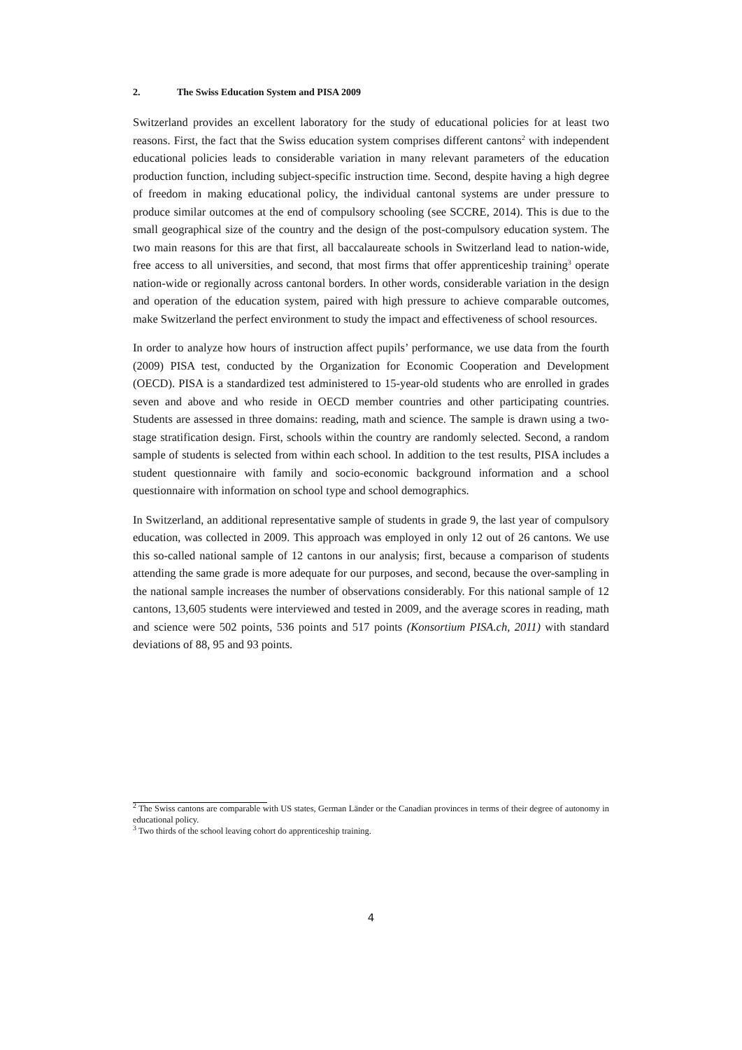2. The Swiss Education System and PISA 2009
Switzerland provides an excellent laboratory for the study of educational policies for at least two reasons. First, the fact that the Swiss education system comprises different cantons<sup>2</sup> with independent educational policies leads to considerable variation in many relevant parameters of the education production function, including subject-specific instruction time. Second, despite having a high degree of freedom in making educational policy, the individual cantonal systems are under pressure to produce similar outcomes at the end of compulsory schooling (see SCCRE, 2014). This is due to the small geographical size of the country and the design of the post-compulsory education system. The two main reasons for this are that first, all baccalaureate schools in Switzerland lead to nation-wide, free access to all universities, and second, that most firms that offer apprenticeship training<sup>3</sup> operate nation-wide or regionally across cantonal borders. In other words, considerable variation in the design and operation of the education system, paired with high pressure to achieve comparable outcomes, make Switzerland the perfect environment to study the impact and effectiveness of school resources.
In order to analyze how hours of instruction affect pupils’ performance, we use data from the fourth (2009) PISA test, conducted by the Organization for Economic Cooperation and Development (OECD). PISA is a standardized test administered to 15-year-old students who are enrolled in grades seven and above and who reside in OECD member countries and other participating countries. Students are assessed in three domains: reading, math and science. The sample is drawn using a two-stage stratification design. First, schools within the country are randomly selected. Second, a random sample of students is selected from within each school. In addition to the test results, PISA includes a student questionnaire with family and socio-economic background information and a school questionnaire with information on school type and school demographics.
In Switzerland, an additional representative sample of students in grade 9, the last year of compulsory education, was collected in 2009. This approach was employed in only 12 out of 26 cantons. We use this so-called national sample of 12 cantons in our analysis; first, because a comparison of students attending the same grade is more adequate for our purposes, and second, because the over-sampling in the national sample increases the number of observations considerably. For this national sample of 12 cantons, 13,605 students were interviewed and tested in 2009, and the average scores in reading, math and science were 502 points, 536 points and 517 points (Konsortium PISA.ch, 2011) with standard deviations of 88, 95 and 93 points.
<sup>2</sup> The Swiss cantons are comparable with US states, German Länder or the Canadian provinces in terms of their degree of autonomy in educational policy.
<sup>3</sup> Two thirds of the school leaving cohort do apprenticeship training.
4